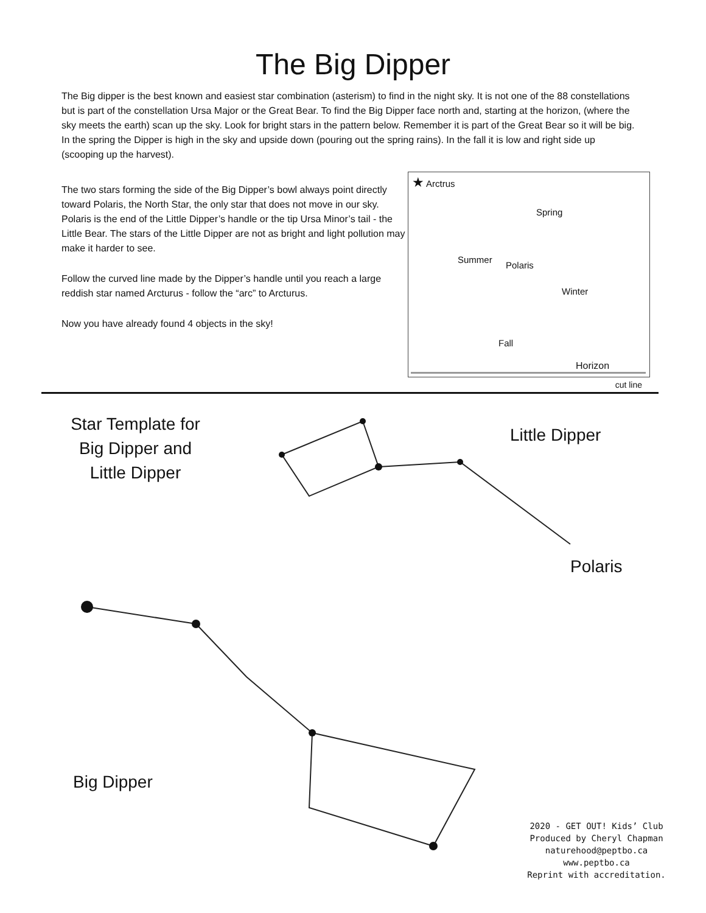The Big Dipper
The Big dipper is the best known and easiest star combination (asterism) to find in the night sky. It is not one of the 88 constellations but is part of the constellation Ursa Major or the Great Bear. To find the Big Dipper face north and, starting at the horizon, (where the sky meets the earth) scan up the sky. Look for bright stars in the pattern below. Remember it is part of the Great Bear so it will be big. In the spring the Dipper is high in the sky and upside down (pouring out the spring rains). In the fall it is low and right side up (scooping up the harvest).
The two stars forming the side of the Big Dipper’s bowl always point directly toward Polaris, the North Star, the only star that does not move in our sky. Polaris is the end of the Little Dipper’s handle or the tip Ursa Minor’s tail - the Little Bear. The stars of the Little Dipper are not as bright and light pollution may make it harder to see.
Follow the curved line made by the Dipper’s handle until you reach a large reddish star named Arcturus - follow the “arc” to Arcturus.
Now you have already found 4 objects in the sky!
★ Arctrus
Spring
Summer
Polaris
Winter
Fall
Horizon
cut line
Star Template for Big Dipper and Little Dipper
Little Dipper
Polaris
Big Dipper
2020 - GET OUT! Kids’ Club
Produced by Cheryl Chapman
naturehood@peptbo.ca
www.peptbo.ca
Reprint with accreditation.